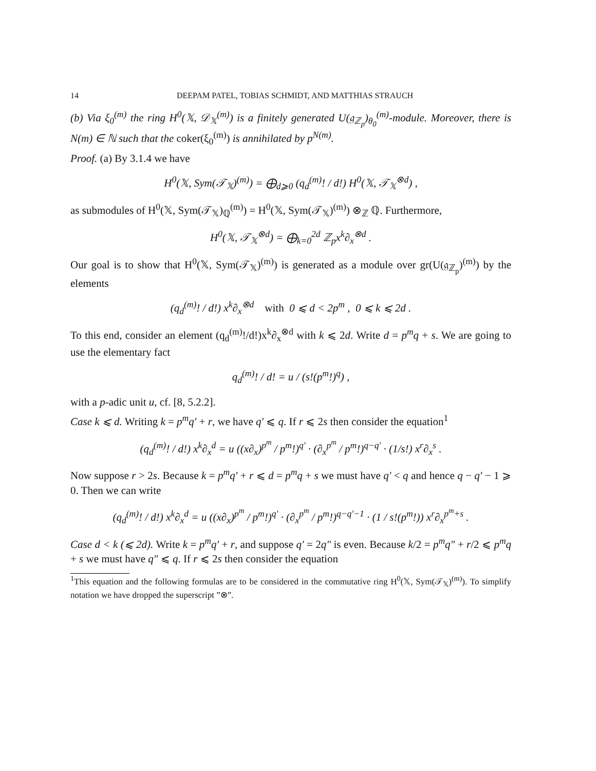14 DEEPAM PATEL, TOBIAS SCHMIDT, AND MATTHIAS STRAUCH
(b) Via ξ<sub>0</sub><sup>(m)</sup> the ring H<sup>0</sup>(𝕏, 𝒟<sub>𝕏</sub><sup>(m)</sup>) is a finitely generated U(𝔤<sub>ℤ<sub>p</sub></sub>)<sub>θ<sub>0</sub></sub><sup>(m)</sup>-module. Moreover, there is N(m) ∈ ℕ such that the coker(ξ<sub>0</sub><sup>(m)</sup>) is annihilated by p<sup>N(m)</sup>.
Proof. (a) By 3.1.4 we have
H<sup>0</sup>(𝕏, Sym(𝒯<sub>𝕏</sub>)<sup>(m)</sup>) = ⨁<sub>d⩾0</sub> (q<sub>d</sub><sup>(m)</sup>! / d!) H<sup>0</sup>(𝕏, 𝒯<sub>𝕏</sub><sup>⊗d</sup>) ,
as submodules of H<sup>0</sup>(𝕏, Sym(𝒯<sub>𝕏</sub>)<sub>ℚ</sub><sup>(m)</sup>) = H<sup>0</sup>(𝕏, Sym(𝒯<sub>𝕏</sub>)<sup>(m)</sup>) ⊗<sub>ℤ</sub> ℚ. Furthermore,
H<sup>0</sup>(𝕏, 𝒯<sub>𝕏</sub><sup>⊗d</sup>) = ⨁<sub>k=0</sub><sup>2d</sup> ℤ<sub>p</sub>x<sup>k</sup>∂<sub>x</sub><sup>⊗d</sup> .
Our goal is to show that H<sup>0</sup>(𝕏, Sym(𝒯<sub>𝕏</sub>)<sup>(m)</sup>) is generated as a module over gr(U(𝔤<sub>ℤ<sub>p</sub></sub>)<sup>(m)</sup>) by the elements
(q<sub>d</sub><sup>(m)</sup>! / d!) x<sup>k</sup>∂<sub>x</sub><sup>⊗d</sup> with 0 ⩽ d < 2p<sup>m</sup> , 0 ⩽ k ⩽ 2d .
To this end, consider an element (q<sub>d</sub><sup>(m)</sup>!/d!)x<sup>k</sup>∂<sub>x</sub><sup>⊗d</sup> with k ⩽ 2d. Write d = p<sup>m</sup>q + s. We are going to use the elementary fact
q<sub>d</sub><sup>(m)</sup>! / d! = u / (s!(p<sup>m</sup>!)<sup>q</sup>) ,
with a p-adic unit u, cf. [8, 5.2.2].
Case k ⩽ d. Writing k = p<sup>m</sup>q′ + r, we have q′ ⩽ q. If r ⩽ 2s then consider the equation<sup>1</sup>
(q<sub>d</sub><sup>(m)</sup>! / d!) x<sup>k</sup>∂<sub>x</sub><sup>d</sup> = u ((x∂<sub>x</sub>)<sup>p<sup>m</sup></sup> / p<sup>m</sup>!)<sup>q′</sup> · (∂<sub>x</sub><sup>p<sup>m</sup></sup> / p<sup>m</sup>!)<sup>q−q′</sup> · (1/s!) x<sup>r</sup>∂<sub>x</sub><sup>s</sup> .
Now suppose r > 2s. Because k = p<sup>m</sup>q′ + r ⩽ d = p<sup>m</sup>q + s we must have q′ < q and hence q − q′ − 1 ⩾ 0. Then we can write
(q<sub>d</sub><sup>(m)</sup>! / d!) x<sup>k</sup>∂<sub>x</sub><sup>d</sup> = u ((x∂<sub>x</sub>)<sup>p<sup>m</sup></sup> / p<sup>m</sup>!)<sup>q′</sup> · (∂<sub>x</sub><sup>p<sup>m</sup></sup> / p<sup>m</sup>!)<sup>q−q′−1</sup> · (1 / s!(p<sup>m</sup>!)) x<sup>r</sup>∂<sub>x</sub><sup>p<sup>m</sup>+s</sup> .
Case d < k (⩽ 2d). Write k = p<sup>m</sup>q′ + r, and suppose q′ = 2q″ is even. Because k/2 = p<sup>m</sup>q″ + r/2 ⩽ p<sup>m</sup>q + s we must have q″ ⩽ q. If r ⩽ 2s then consider the equation
<sup>1</sup> This equation and the following formulas are to be considered in the commutative ring H<sup>0</sup>(𝕏, Sym(𝒯<sub>𝕏</sub>)<sup>(m)</sup>). To simplify notation we have dropped the superscript ”⊗”.